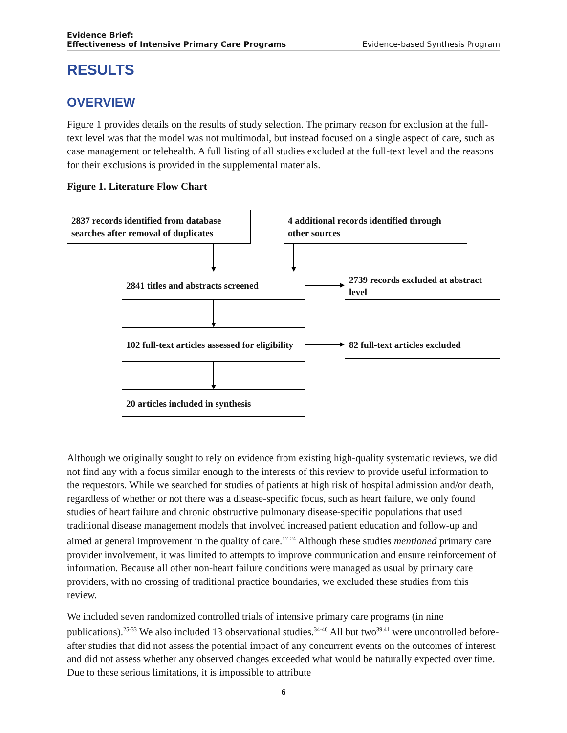Evidence Brief:
Effectiveness of Intensive Primary Care Programs
Evidence-based Synthesis Program
RESULTS
OVERVIEW
Figure 1 provides details on the results of study selection. The primary reason for exclusion at the full-text level was that the model was not multimodal, but instead focused on a single aspect of care, such as case management or telehealth. A full listing of all studies excluded at the full-text level and the reasons for their exclusions is provided in the supplemental materials.
Figure 1. Literature Flow Chart
2837 records identified from database searches after removal of duplicates
4 additional records identified through other sources
2841 titles and abstracts screened
2739 records excluded at abstract level
102 full-text articles assessed for eligibility
82 full-text articles excluded
20 articles included in synthesis
Although we originally sought to rely on evidence from existing high-quality systematic reviews, we did not find any with a focus similar enough to the interests of this review to provide useful information to the requestors. While we searched for studies of patients at high risk of hospital admission and/or death, regardless of whether or not there was a disease-specific focus, such as heart failure, we only found studies of heart failure and chronic obstructive pulmonary disease-specific populations that used traditional disease management models that involved increased patient education and follow-up and aimed at general improvement in the quality of care.<sup>17-24</sup> Although these studies mentioned primary care provider involvement, it was limited to attempts to improve communication and ensure reinforcement of information. Because all other non-heart failure conditions were managed as usual by primary care providers, with no crossing of traditional practice boundaries, we excluded these studies from this review.
We included seven randomized controlled trials of intensive primary care programs (in nine publications).<sup>25-33</sup> We also included 13 observational studies.<sup>34-46</sup> All but two<sup>39,41</sup> were uncontrolled before-after studies that did not assess the potential impact of any concurrent events on the outcomes of interest and did not assess whether any observed changes exceeded what would be naturally expected over time. Due to these serious limitations, it is impossible to attribute
6